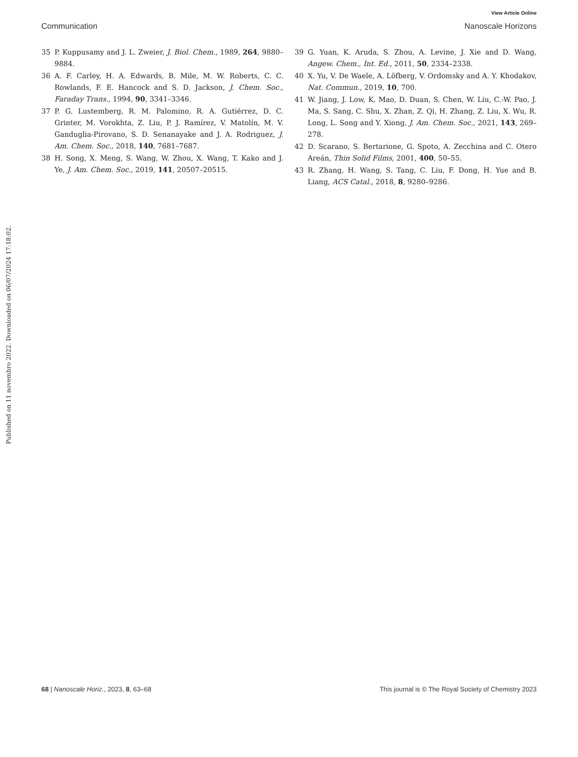View Article Online
Communication Nanoscale Horizons
Published on 11 novembro 2022. Downloaded on 06/07/2024 17:18:02.
35 P. Kuppusamy and J. L. Zweier, J. Biol. Chem., 1989, 264, 9880–9884.
36 A. F. Carley, H. A. Edwards, B. Mile, M. W. Roberts, C. C. Rowlands, F. E. Hancock and S. D. Jackson, J. Chem. Soc., Faraday Trans., 1994, 90, 3341–3346.
37 P. G. Lustemberg, R. M. Palomino, R. A. Gutiérrez, D. C. Grinter, M. Vorokhta, Z. Liu, P. J. Ramírez, V. Matolín, M. V. Ganduglia-Pirovano, S. D. Senanayake and J. A. Rodriguez, J. Am. Chem. Soc., 2018, 140, 7681–7687.
38 H. Song, X. Meng, S. Wang, W. Zhou, X. Wang, T. Kako and J. Ye, J. Am. Chem. Soc., 2019, 141, 20507–20515.
39 G. Yuan, K. Aruda, S. Zhou, A. Levine, J. Xie and D. Wang, Angew. Chem., Int. Ed., 2011, 50, 2334–2338.
40 X. Yu, V. De Waele, A. Löfberg, V. Ordomsky and A. Y. Khodakov, Nat. Commun., 2019, 10, 700.
41 W. Jiang, J. Low, K. Mao, D. Duan, S. Chen, W. Liu, C.-W. Pao, J. Ma, S. Sang, C. Shu, X. Zhan, Z. Qi, H. Zhang, Z. Liu, X. Wu, R. Long, L. Song and Y. Xiong, J. Am. Chem. Soc., 2021, 143, 269–278.
42 D. Scarano, S. Bertarione, G. Spoto, A. Zecchina and C. Otero Areán, Thin Solid Films, 2001, 400, 50–55.
43 R. Zhang, H. Wang, S. Tang, C. Liu, F. Dong, H. Yue and B. Liang, ACS Catal., 2018, 8, 9280–9286.
68 | Nanoscale Horiz., 2023, 8, 63–68 This journal is © The Royal Society of Chemistry 2023